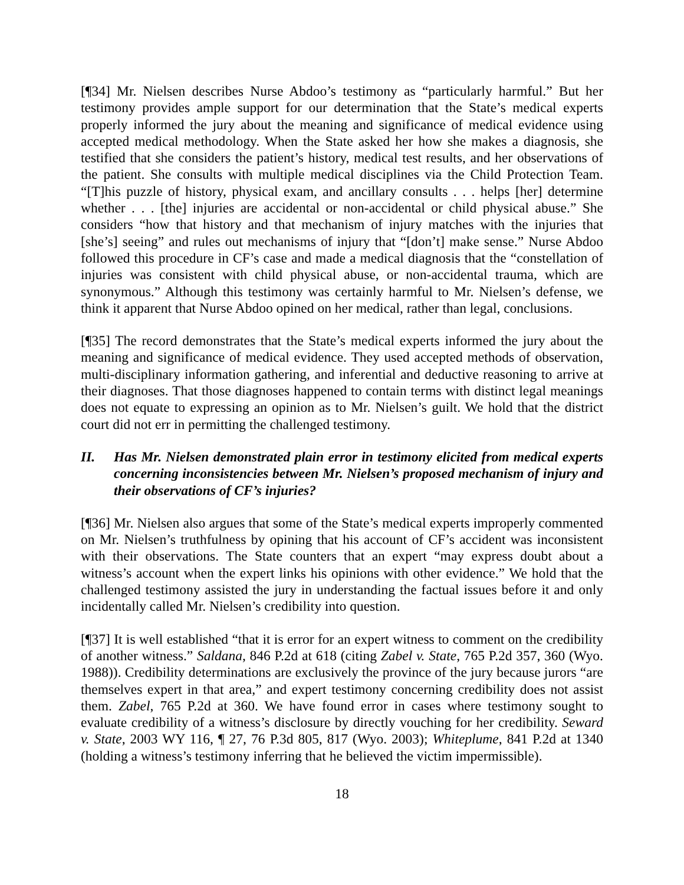[¶34] Mr. Nielsen describes Nurse Abdoo’s testimony as “particularly harmful.” But her testimony provides ample support for our determination that the State’s medical experts properly informed the jury about the meaning and significance of medical evidence using accepted medical methodology. When the State asked her how she makes a diagnosis, she testified that she considers the patient’s history, medical test results, and her observations of the patient. She consults with multiple medical disciplines via the Child Protection Team. “[T]his puzzle of history, physical exam, and ancillary consults . . . helps [her] determine whether . . . [the] injuries are accidental or non-accidental or child physical abuse.” She considers “how that history and that mechanism of injury matches with the injuries that [she’s] seeing” and rules out mechanisms of injury that “[don’t] make sense.” Nurse Abdoo followed this procedure in CF’s case and made a medical diagnosis that the “constellation of injuries was consistent with child physical abuse, or non-accidental trauma, which are synonymous.” Although this testimony was certainly harmful to Mr. Nielsen’s defense, we think it apparent that Nurse Abdoo opined on her medical, rather than legal, conclusions.
[¶35] The record demonstrates that the State’s medical experts informed the jury about the meaning and significance of medical evidence. They used accepted methods of observation, multi-disciplinary information gathering, and inferential and deductive reasoning to arrive at their diagnoses. That those diagnoses happened to contain terms with distinct legal meanings does not equate to expressing an opinion as to Mr. Nielsen’s guilt. We hold that the district court did not err in permitting the challenged testimony.
II. Has Mr. Nielsen demonstrated plain error in testimony elicited from medical experts concerning inconsistencies between Mr. Nielsen’s proposed mechanism of injury and their observations of CF’s injuries?
[¶36] Mr. Nielsen also argues that some of the State’s medical experts improperly commented on Mr. Nielsen’s truthfulness by opining that his account of CF’s accident was inconsistent with their observations. The State counters that an expert “may express doubt about a witness’s account when the expert links his opinions with other evidence.” We hold that the challenged testimony assisted the jury in understanding the factual issues before it and only incidentally called Mr. Nielsen’s credibility into question.
[¶37] It is well established “that it is error for an expert witness to comment on the credibility of another witness.” Saldana, 846 P.2d at 618 (citing Zabel v. State, 765 P.2d 357, 360 (Wyo. 1988)). Credibility determinations are exclusively the province of the jury because jurors “are themselves expert in that area,” and expert testimony concerning credibility does not assist them. Zabel, 765 P.2d at 360. We have found error in cases where testimony sought to evaluate credibility of a witness’s disclosure by directly vouching for her credibility. Seward v. State, 2003 WY 116, ¶ 27, 76 P.3d 805, 817 (Wyo. 2003); Whiteplume, 841 P.2d at 1340 (holding a witness’s testimony inferring that he believed the victim impermissible).
18